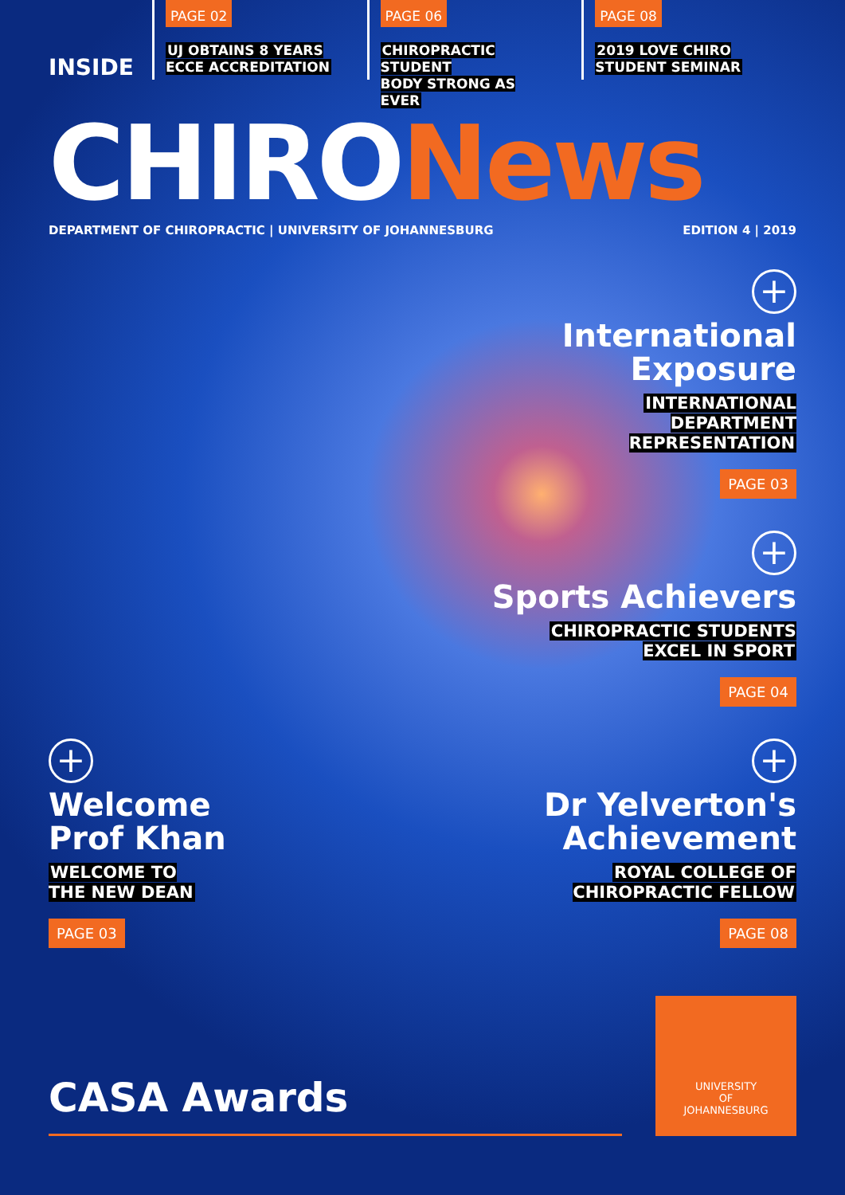INSIDE
PAGE 02
UJ OBTAINS 8 YEARS
ECCE ACCREDITATION
PAGE 06
CHIROPRACTIC STUDENT
BODY STRONG AS EVER
PAGE 08
2019 LOVE CHIRO
STUDENT SEMINAR
CHIRONews
DEPARTMENT OF CHIROPRACTIC | UNIVERSITY OF JOHANNESBURG
EDITION 4 | 2019
+
International
Exposure
INTERNATIONAL
DEPARTMENT
REPRESENTATION
PAGE 03
+
Sports Achievers
CHIROPRACTIC STUDENTS
EXCEL IN SPORT
PAGE 04
+
Welcome
Prof Khan
WELCOME TO
THE NEW DEAN
PAGE 03
+
Dr Yelverton's
Achievement
ROYAL COLLEGE OF
CHIROPRACTIC FELLOW
PAGE 08
CASA Awards
UNIVERSITY
OF
JOHANNESBURG